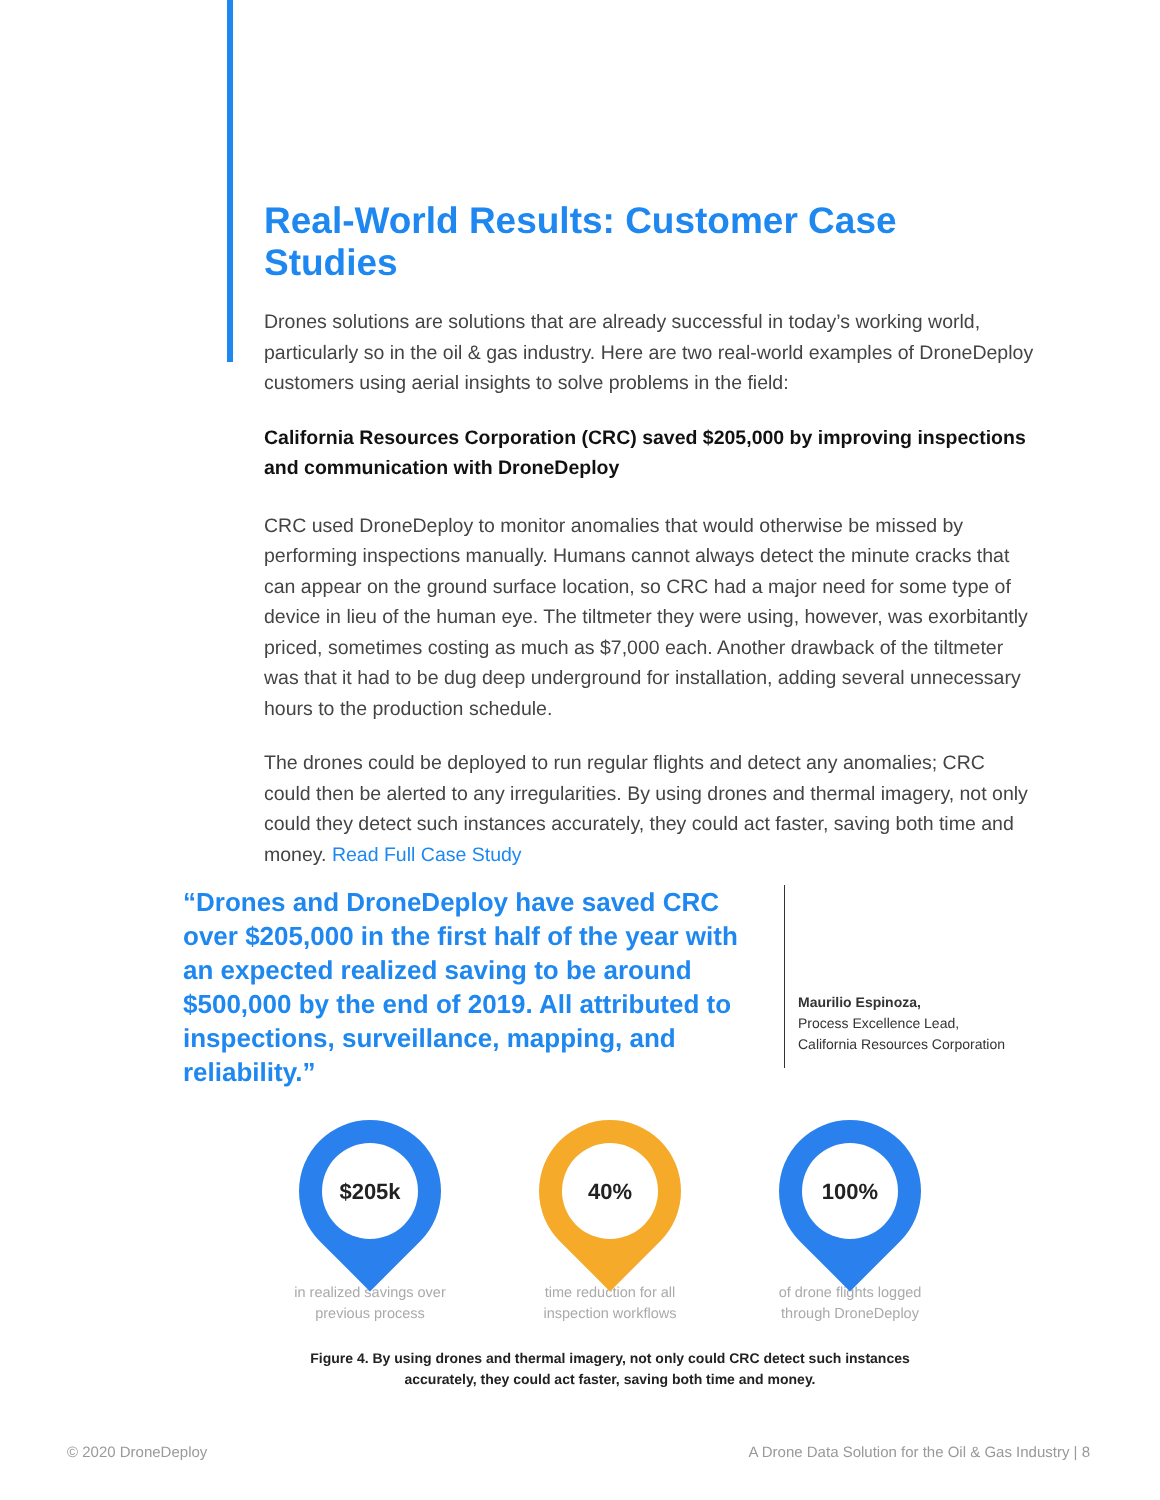Real-World Results: Customer Case Studies
Drones solutions are solutions that are already successful in today’s working world, particularly so in the oil & gas industry. Here are two real-world examples of DroneDeploy customers using aerial insights to solve problems in the field:
California Resources Corporation (CRC) saved $205,000 by improving inspections and communication with DroneDeploy
CRC used DroneDeploy to monitor anomalies that would otherwise be missed by performing inspections manually. Humans cannot always detect the minute cracks that can appear on the ground surface location, so CRC had a major need for some type of device in lieu of the human eye. The tiltmeter they were using, however, was exorbitantly priced, sometimes costing as much as $7,000 each. Another drawback of the tiltmeter was that it had to be dug deep underground for installation, adding several unnecessary hours to the production schedule.
The drones could be deployed to run regular flights and detect any anomalies; CRC could then be alerted to any irregularities. By using drones and thermal imagery, not only could they detect such instances accurately, they could act faster, saving both time and money. Read Full Case Study
“Drones and DroneDeploy have saved CRC over $205,000 in the first half of the year with an expected realized saving to be around $500,000 by the end of 2019. All attributed to inspections, surveillance, mapping, and reliability.”
Maurilio Espinoza,
Process Excellence Lead,
California Resources Corporation
$205k
in realized savings over
previous process
40%
time reduction for all
inspection workflows
100%
of drone flights logged
through DroneDeploy
Figure 4. By using drones and thermal imagery, not only could CRC detect such instances accurately, they could act faster, saving both time and money.
© 2020 DroneDeploy
A Drone Data Solution for the Oil & Gas Industry | 8